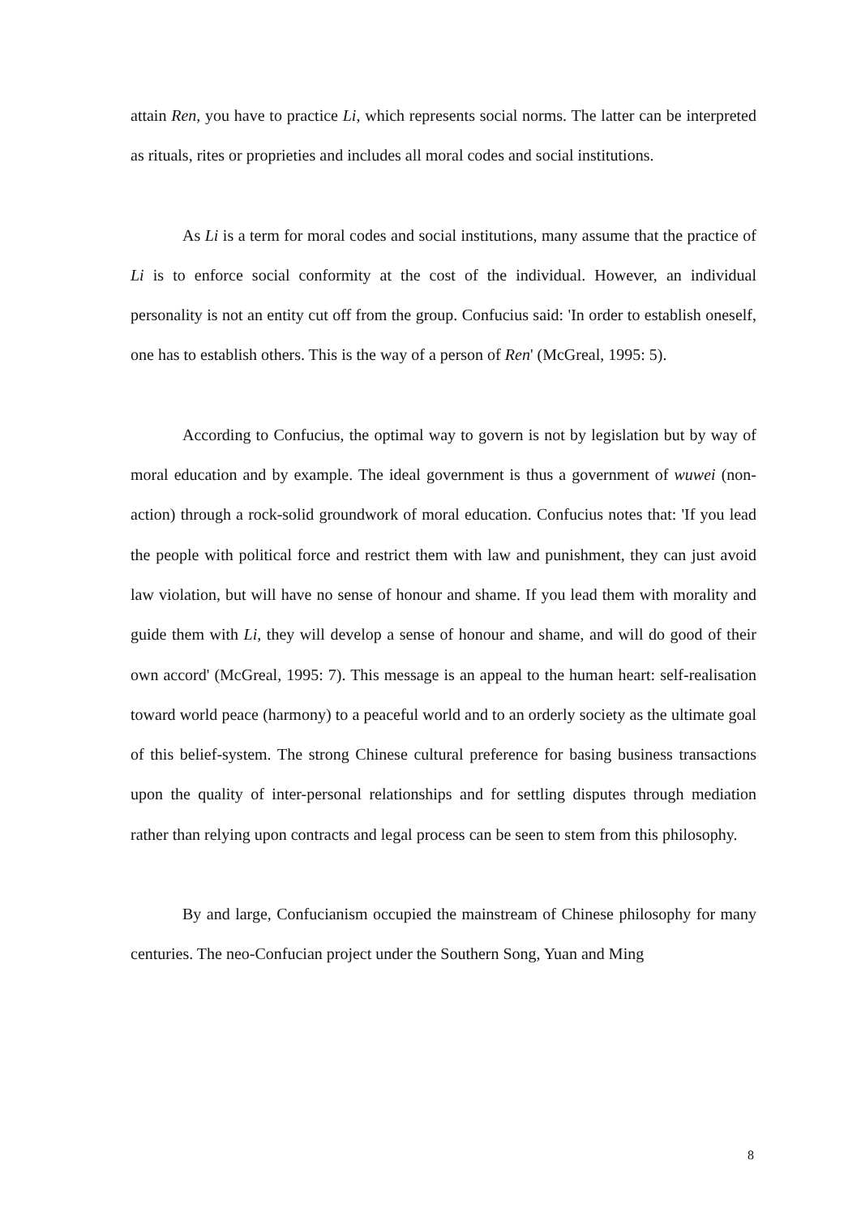attain Ren, you have to practice Li, which represents social norms. The latter can be interpreted as rituals, rites or proprieties and includes all moral codes and social institutions.
As Li is a term for moral codes and social institutions, many assume that the practice of Li is to enforce social conformity at the cost of the individual. However, an individual personality is not an entity cut off from the group. Confucius said: 'In order to establish oneself, one has to establish others. This is the way of a person of Ren' (McGreal, 1995: 5).
According to Confucius, the optimal way to govern is not by legislation but by way of moral education and by example. The ideal government is thus a government of wuwei (non-action) through a rock-solid groundwork of moral education. Confucius notes that: 'If you lead the people with political force and restrict them with law and punishment, they can just avoid law violation, but will have no sense of honour and shame. If you lead them with morality and guide them with Li, they will develop a sense of honour and shame, and will do good of their own accord' (McGreal, 1995: 7). This message is an appeal to the human heart: self-realisation toward world peace (harmony) to a peaceful world and to an orderly society as the ultimate goal of this belief-system. The strong Chinese cultural preference for basing business transactions upon the quality of inter-personal relationships and for settling disputes through mediation rather than relying upon contracts and legal process can be seen to stem from this philosophy.
By and large, Confucianism occupied the mainstream of Chinese philosophy for many centuries. The neo-Confucian project under the Southern Song, Yuan and Ming
8